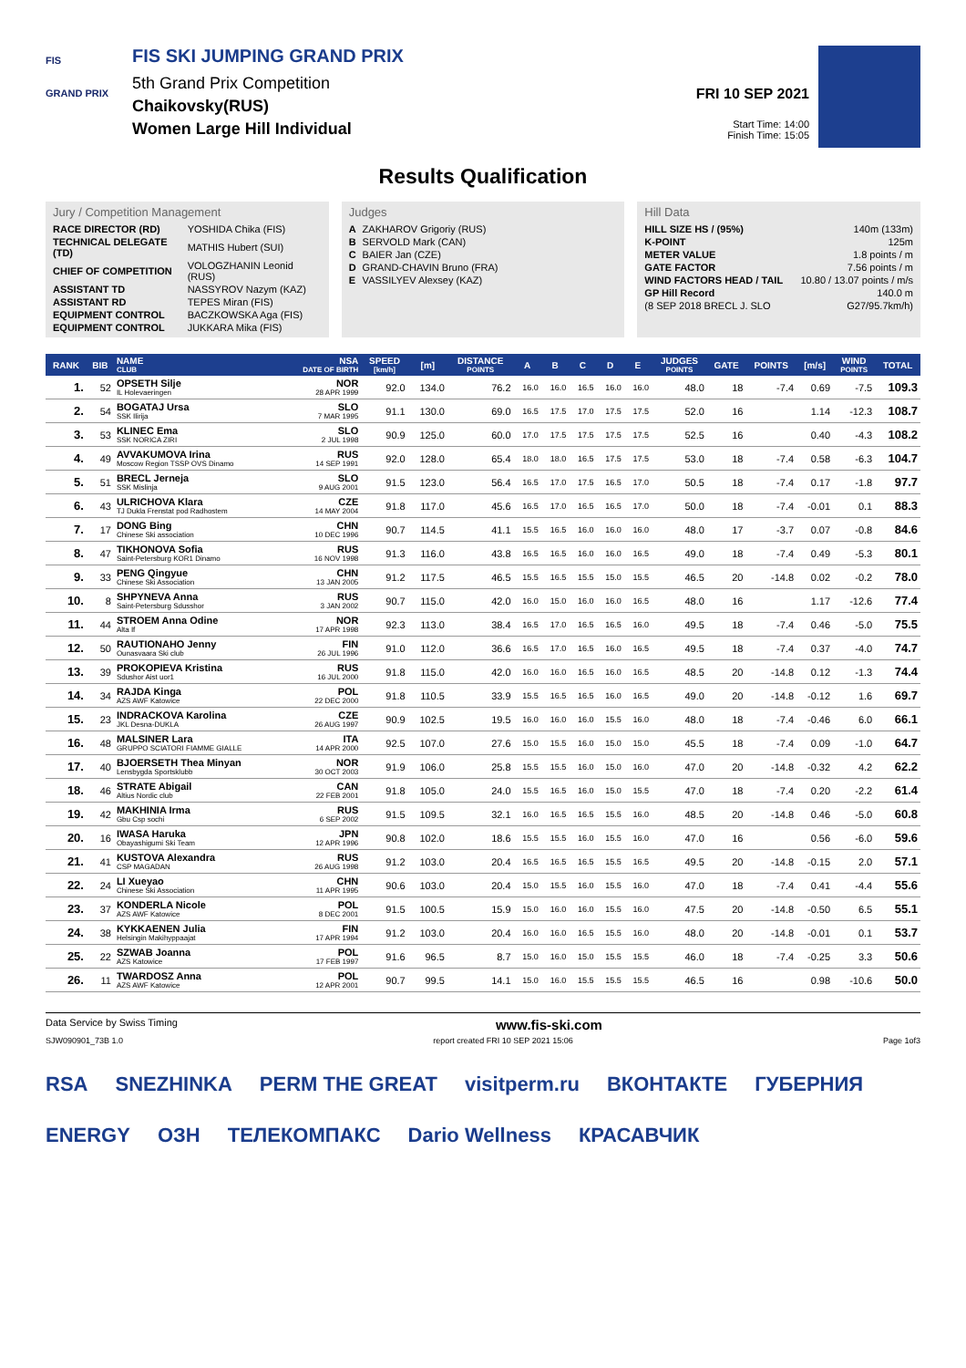FIS
GRAND PRIX
FIS SKI JUMPING GRAND PRIX
5th Grand Prix Competition
Chaikovsky(RUS)
Women Large Hill Individual
FRI 10 SEP 2021
Start Time: 14:00
Finish Time: 15:05
Results Qualification
Jury / Competition Management
| RACE DIRECTOR (RD) | YOSHIDA Chika (FIS) |
| TECHNICAL DELEGATE (TD) | MATHIS Hubert (SUI) |
| CHIEF OF COMPETITION | VOLOGZHANIN Leonid (RUS) |
| ASSISTANT TD | NASSYROV Nazym (KAZ) |
| ASSISTANT RD | TEPES Miran (FIS) |
| EQUIPMENT CONTROL | BACZKOWSKA Aga (FIS) |
| EQUIPMENT CONTROL | JUKKARA Mika (FIS) |
Judges
| A | ZAKHAROV Grigoriy (RUS) |
| B | SERVOLD Mark (CAN) |
| C | BAIER Jan (CZE) |
| D | GRAND-CHAVIN Bruno (FRA) |
| E | VASSILYEV Alexsey (KAZ) |
Hill Data
| HILL SIZE HS / (95%) | 140m (133m) |
| K-POINT | 125m |
| METER VALUE | 1.8 points / m |
| GATE FACTOR | 7.56 points / m |
| WIND FACTORS HEAD / TAIL | 10.80 / 13.07 points / m/s |
| GP Hill Record | 140.0 m |
| (8 SEP 2018 BRECL J. SLO | G27/95.7km/h) |
| RANK | BIB | NAME CLUB | NSA DATE OF BIRTH | SPEED [km/h] | [m] | DISTANCE POINTS | A | B | C | D | E | JUDGES POINTS | GATE | POINTS | [m/s] | WIND POINTS | TOTAL |
| --- | --- | --- | --- | --- | --- | --- | --- | --- | --- | --- | --- | --- | --- | --- | --- | --- | --- |
| 1. | 52 | OPSETH Silje IL Holevaeringen | NOR 28 APR 1999 | 92.0 | 134.0 | 76.2 | 16.0 | 16.0 | 16.5 | 16.0 | 16.0 | 48.0 | 18 | -7.4 | 0.69 | -7.5 | 109.3 |
| 2. | 54 | BOGATAJ Ursa SSK Ilirija | SLO 7 MAR 1995 | 91.1 | 130.0 | 69.0 | 16.5 | 17.5 | 17.0 | 17.5 | 17.5 | 52.0 | 16 | | 1.14 | -12.3 | 108.7 |
| 3. | 53 | KLINEC Ema SSK NORICA ZIRI | SLO 2 JUL 1998 | 90.9 | 125.0 | 60.0 | 17.0 | 17.5 | 17.5 | 17.5 | 17.5 | 52.5 | 16 | | 0.40 | -4.3 | 108.2 |
| 4. | 49 | AVVAKUMOVA Irina Moscow Region TSSP OVS Dinamo | RUS 14 SEP 1991 | 92.0 | 128.0 | 65.4 | 18.0 | 18.0 | 16.5 | 17.5 | 17.5 | 53.0 | 18 | -7.4 | 0.58 | -6.3 | 104.7 |
| 5. | 51 | BRECL Jerneja SSK Mislinja | SLO 9 AUG 2001 | 91.5 | 123.0 | 56.4 | 16.5 | 17.0 | 17.5 | 16.5 | 17.0 | 50.5 | 18 | -7.4 | 0.17 | -1.8 | 97.7 |
| 6. | 43 | ULRICHOVA Klara TJ Dukla Frenstat pod Radhostem | CZE 14 MAY 2004 | 91.8 | 117.0 | 45.6 | 16.5 | 17.0 | 16.5 | 16.5 | 17.0 | 50.0 | 18 | -7.4 | -0.01 | 0.1 | 88.3 |
| 7. | 17 | DONG Bing Chinese Ski association | CHN 10 DEC 1996 | 90.7 | 114.5 | 41.1 | 15.5 | 16.5 | 16.0 | 16.0 | 16.0 | 48.0 | 17 | -3.7 | 0.07 | -0.8 | 84.6 |
| 8. | 47 | TIKHONOVA Sofia Saint-Petersburg KOR1 Dinamo | RUS 16 NOV 1998 | 91.3 | 116.0 | 43.8 | 16.5 | 16.5 | 16.0 | 16.0 | 16.5 | 49.0 | 18 | -7.4 | 0.49 | -5.3 | 80.1 |
| 9. | 33 | PENG Qingyue Chinese Ski Association | CHN 13 JAN 2005 | 91.2 | 117.5 | 46.5 | 15.5 | 16.5 | 15.5 | 15.0 | 15.5 | 46.5 | 20 | -14.8 | 0.02 | -0.2 | 78.0 |
| 10. | 8 | SHPYNEVA Anna Saint-Petersburg Sdusshor | RUS 3 JAN 2002 | 90.7 | 115.0 | 42.0 | 16.0 | 15.0 | 16.0 | 16.0 | 16.5 | 48.0 | 16 | | 1.17 | -12.6 | 77.4 |
| 11. | 44 | STROEM Anna Odine Alta If | NOR 17 APR 1998 | 92.3 | 113.0 | 38.4 | 16.5 | 17.0 | 16.5 | 16.5 | 16.0 | 49.5 | 18 | -7.4 | 0.46 | -5.0 | 75.5 |
| 12. | 50 | RAUTIONAHO Jenny Ounasvaara Ski club | FIN 26 JUL 1996 | 91.0 | 112.0 | 36.6 | 16.5 | 17.0 | 16.5 | 16.0 | 16.5 | 49.5 | 18 | -7.4 | 0.37 | -4.0 | 74.7 |
| 13. | 39 | PROKOPIEVA Kristina Sdushor Aist uor1 | RUS 16 JUL 2000 | 91.8 | 115.0 | 42.0 | 16.0 | 16.0 | 16.5 | 16.0 | 16.5 | 48.5 | 20 | -14.8 | 0.12 | -1.3 | 74.4 |
| 14. | 34 | RAJDA Kinga AZS AWF Katowice | POL 22 DEC 2000 | 91.8 | 110.5 | 33.9 | 15.5 | 16.5 | 16.5 | 16.0 | 16.5 | 49.0 | 20 | -14.8 | -0.12 | 1.6 | 69.7 |
| 15. | 23 | INDRACKOVA Karolina JKL Desna-DUKLA | CZE 26 AUG 1997 | 90.9 | 102.5 | 19.5 | 16.0 | 16.0 | 16.0 | 15.5 | 16.0 | 48.0 | 18 | -7.4 | -0.46 | 6.0 | 66.1 |
| 16. | 48 | MALSINER Lara GRUPPO SCIATORI FIAMME GIALLE | ITA 14 APR 2000 | 92.5 | 107.0 | 27.6 | 15.0 | 15.5 | 16.0 | 15.0 | 15.0 | 45.5 | 18 | -7.4 | 0.09 | -1.0 | 64.7 |
| 17. | 40 | BJOERSETH Thea Minyan Lensbygda Sportsklubb | NOR 30 OCT 2003 | 91.9 | 106.0 | 25.8 | 15.5 | 15.5 | 16.0 | 15.0 | 16.0 | 47.0 | 20 | -14.8 | -0.32 | 4.2 | 62.2 |
| 18. | 46 | STRATE Abigail Altius Nordic club | CAN 22 FEB 2001 | 91.8 | 105.0 | 24.0 | 15.5 | 16.5 | 16.0 | 15.0 | 15.5 | 47.0 | 18 | -7.4 | 0.20 | -2.2 | 61.4 |
| 19. | 42 | MAKHINIA Irma Gbu Csp sochi | RUS 6 SEP 2002 | 91.5 | 109.5 | 32.1 | 16.0 | 16.5 | 16.5 | 15.5 | 16.0 | 48.5 | 20 | -14.8 | 0.46 | -5.0 | 60.8 |
| 20. | 16 | IWASA Haruka Obayashigumi Ski Team | JPN 12 APR 1996 | 90.8 | 102.0 | 18.6 | 15.5 | 15.5 | 16.0 | 15.5 | 16.0 | 47.0 | 16 | | 0.56 | -6.0 | 59.6 |
| 21. | 41 | KUSTOVA Alexandra CSP MAGADAN | RUS 26 AUG 1998 | 91.2 | 103.0 | 20.4 | 16.5 | 16.5 | 16.5 | 15.5 | 16.5 | 49.5 | 20 | -14.8 | -0.15 | 2.0 | 57.1 |
| 22. | 24 | LI Xueyao Chinese Ski Association | CHN 11 APR 1995 | 90.6 | 103.0 | 20.4 | 15.0 | 15.5 | 16.0 | 15.5 | 16.0 | 47.0 | 18 | -7.4 | 0.41 | -4.4 | 55.6 |
| 23. | 37 | KONDERLA Nicole AZS AWF Katowice | POL 8 DEC 2001 | 91.5 | 100.5 | 15.9 | 15.0 | 16.0 | 16.0 | 15.5 | 16.0 | 47.5 | 20 | -14.8 | -0.50 | 6.5 | 55.1 |
| 24. | 38 | KYKKAENEN Julia Helsingin Makihyppaajat | FIN 17 APR 1994 | 91.2 | 103.0 | 20.4 | 16.0 | 16.0 | 16.5 | 15.5 | 16.0 | 48.0 | 20 | -14.8 | -0.01 | 0.1 | 53.7 |
| 25. | 22 | SZWAB Joanna AZS Katowice | POL 17 FEB 1997 | 91.6 | 96.5 | 8.7 | 15.0 | 16.0 | 15.0 | 15.5 | 15.5 | 46.0 | 18 | -7.4 | -0.25 | 3.3 | 50.6 |
| 26. | 11 | TWARDOSZ Anna AZS AWF Katowice | POL 12 APR 2001 | 90.7 | 99.5 | 14.1 | 15.0 | 16.0 | 15.5 | 15.5 | 15.5 | 46.5 | 16 | | 0.98 | -10.6 | 50.0 |
Data Service by Swiss Timing www.fis-ski.com
SJW090901_73B 1.0 report created FRI 10 SEP 2021 15:06 Page 1of3
RSA SNEZHINKA PERM THE GREAT visitperm.ru ВКОНТАКТЕ ГУБЕРНИЯ ENERGY ОЗН ТЕЛЕКОМПАКС Dario Wellness КРАСАВЧИК